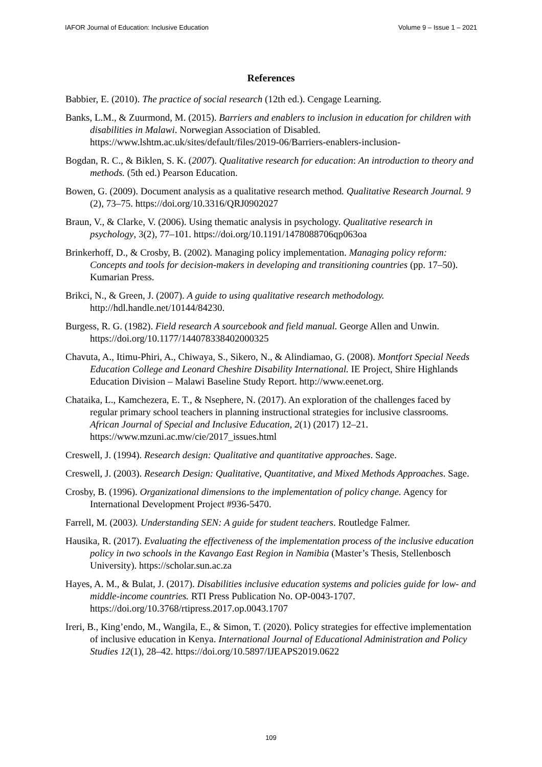IAFOR Journal of Education: Inclusive Education Volume 9 – Issue 1 – 2021
References
Babbier, E. (2010). The practice of social research (12th ed.). Cengage Learning.
Banks, L.M., & Zuurmond, M. (2015). Barriers and enablers to inclusion in education for children with disabilities in Malawi. Norwegian Association of Disabled. https://www.lshtm.ac.uk/sites/default/files/2019-06/Barriers-enablers-inclusion-
Bogdan, R. C., & Biklen, S. K. (2007). Qualitative research for education: An introduction to theory and methods. (5th ed.) Pearson Education.
Bowen, G. (2009). Document analysis as a qualitative research method. Qualitative Research Journal. 9 (2), 73–75. https://doi.org/10.3316/QRJ0902027
Braun, V., & Clarke, V. (2006). Using thematic analysis in psychology. Qualitative research in psychology, 3(2), 77–101. https://doi.org/10.1191/1478088706qp063oa
Brinkerhoff, D., & Crosby, B. (2002). Managing policy implementation. Managing policy reform: Concepts and tools for decision-makers in developing and transitioning countries (pp. 17–50). Kumarian Press.
Brikci, N., & Green, J. (2007). A guide to using qualitative research methodology. http://hdl.handle.net/10144/84230.
Burgess, R. G. (1982). Field research A sourcebook and field manual. George Allen and Unwin. https://doi.org/10.1177/144078338402000325
Chavuta, A., Itimu-Phiri, A., Chiwaya, S., Sikero, N., & Alindiamao, G. (2008). Montfort Special Needs Education College and Leonard Cheshire Disability International. IE Project, Shire Highlands Education Division – Malawi Baseline Study Report. http://www.eenet.org.
Chataika, L., Kamchezera, E. T., & Nsephere, N. (2017). An exploration of the challenges faced by regular primary school teachers in planning instructional strategies for inclusive classrooms. African Journal of Special and Inclusive Education, 2(1) (2017) 12–21. https://www.mzuni.ac.mw/cie/2017_issues.html
Creswell, J. (1994). Research design: Qualitative and quantitative approaches. Sage.
Creswell, J. (2003). Research Design: Qualitative, Quantitative, and Mixed Methods Approaches. Sage.
Crosby, B. (1996). Organizational dimensions to the implementation of policy change. Agency for International Development Project #936-5470.
Farrell, M. (2003). Understanding SEN: A guide for student teachers. Routledge Falmer.
Hausika, R. (2017). Evaluating the effectiveness of the implementation process of the inclusive education policy in two schools in the Kavango East Region in Namibia (Master’s Thesis, Stellenbosch University). https://scholar.sun.ac.za
Hayes, A. M., & Bulat, J. (2017). Disabilities inclusive education systems and policies guide for low- and middle-income countries. RTI Press Publication No. OP-0043-1707. https://doi.org/10.3768/rtipress.2017.op.0043.1707
Ireri, B., King’endo, M., Wangila, E., & Simon, T. (2020). Policy strategies for effective implementation of inclusive education in Kenya. International Journal of Educational Administration and Policy Studies 12(1), 28–42. https://doi.org/10.5897/IJEAPS2019.0622
109